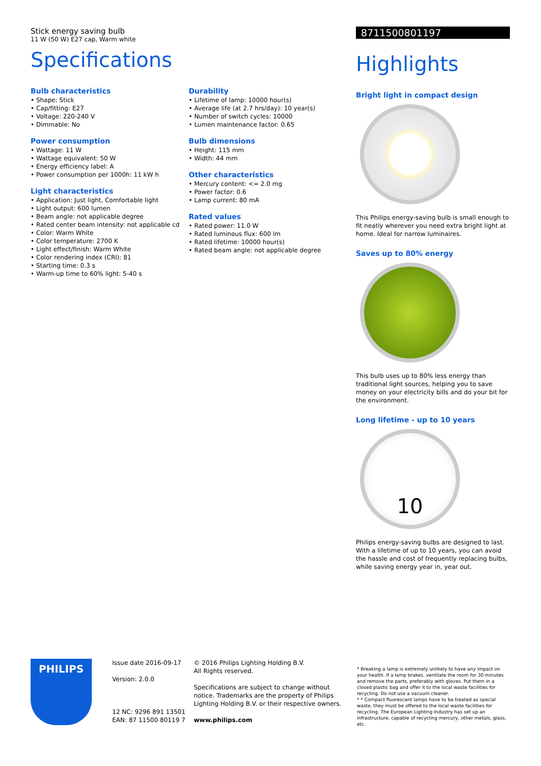Stick energy saving bulb
11 W (50 W) E27 cap, Warm white
Specifications
Bulb characteristics
• Shape: Stick
• Cap/fitting: E27
• Voltage: 220-240 V
• Dimmable: No
Power consumption
• Wattage: 11 W
• Wattage equivalent: 50 W
• Energy efficiency label: A
• Power consumption per 1000h: 11 kW h
Light characteristics
• Application: Just light, Comfortable light
• Light output: 600 lumen
• Beam angle: not applicable degree
• Rated center beam intensity: not applicable cd
• Color: Warm White
• Color temperature: 2700 K
• Light effect/finish: Warm White
• Color rendering index (CRI): 81
• Starting time: 0.3 s
• Warm-up time to 60% light: 5-40 s
Durability
• Lifetime of lamp: 10000 hour(s)
• Average life (at 2.7 hrs/day): 10 year(s)
• Number of switch cycles: 10000
• Lumen maintenance factor: 0.65
Bulb dimensions
• Height: 115 mm
• Width: 44 mm
Other characteristics
• Mercury content: <= 2.0 mg
• Power factor: 0.6
• Lamp current: 80 mA
Rated values
• Rated power: 11.0 W
• Rated luminous flux: 600 lm
• Rated lifetime: 10000 hour(s)
• Rated beam angle: not applicable degree
8711500801197
Highlights
Bright light in compact design
This Philips energy-saving bulb is small enough to fit neatly wherever you need extra bright light at home. Ideal for narrow luminaires.
Saves up to 80% energy
This bulb uses up to 80% less energy than traditional light sources, helping you to save money on your electricity bills and do your bit for the environment.
Long lifetime - up to 10 years
10
Philips energy-saving bulbs are designed to last. With a lifetime of up to 10 years, you can avoid the hassle and cost of frequently replacing bulbs, while saving energy year in, year out.
PHILIPS
Issue date 2016-09-17
Version: 2.0.0
12 NC: 9296 891 13501
EAN: 87 11500 80119 7
© 2016 Philips Lighting Holding B.V.
All Rights reserved.
Specifications are subject to change without notice. Trademarks are the property of Philips Lighting Holding B.V. or their respective owners.
www.philips.com
* Breaking a lamp is extremely unlikely to have any impact on your health. If a lamp brakes, ventilate the room for 30 minutes and remove the parts, preferably with gloves. Put them in a closed plastic bag and offer it to the local waste facilities for recycling. Do not use a vacuum cleaner.
* * Compact fluorescent lamps have to be treated as special waste, they must be offered to the local waste facilities for recycling. The European Lighting Industry has set up an infrastructure, capable of recycling mercury, other metals, glass, etc.